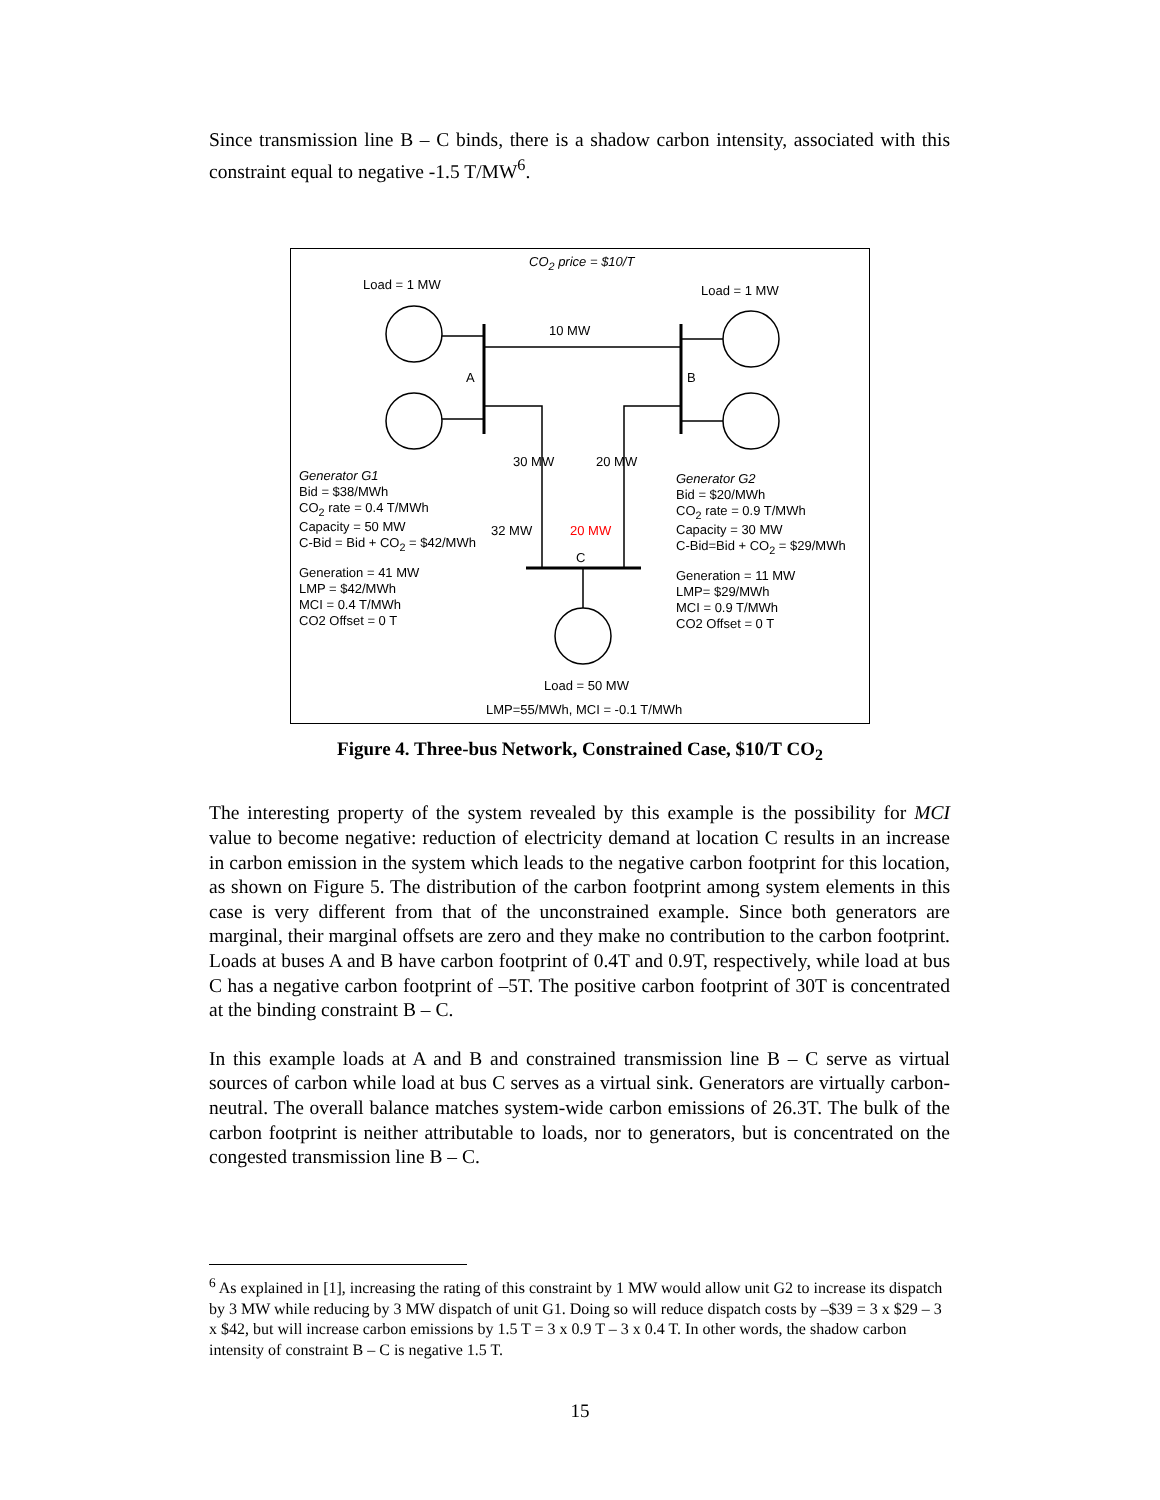Since transmission line B – C binds, there is a shadow carbon intensity, associated with this constraint equal to negative -1.5 T/MW<sup>6</sup>.
CO<sub>2</sub> price = $10/T
Load = 1 MW Load = 1 MW
10 MW
A B
Generator G1
Bid = $38/MWh
CO<sub>2</sub> rate = 0.4 T/MWh
Capacity = 50 MW
C-Bid = Bid + CO<sub>2</sub> = $42/MWh
Generator G2
Bid = $20/MWh
CO<sub>2</sub> rate = 0.9 T/MWh
Capacity = 30 MW
C-Bid=Bid + CO<sub>2</sub> = $29/MWh
30 MW 20 MW
32 MW 20 MW
C
Generation = 41 MW
LMP = $42/MWh
MCI = 0.4 T/MWh
CO2 Offset = 0 T
Generation = 11 MW
LMP= $29/MWh
MCI = 0.9 T/MWh
CO2 Offset = 0 T
Load = 50 MW
LMP=55/MWh, MCI = -0.1 T/MWh
Figure 4. Three-bus Network, Constrained Case, $10/T CO<sub>2</sub>
The interesting property of the system revealed by this example is the possibility for MCI value to become negative: reduction of electricity demand at location C results in an increase in carbon emission in the system which leads to the negative carbon footprint for this location, as shown on Figure 5. The distribution of the carbon footprint among system elements in this case is very different from that of the unconstrained example. Since both generators are marginal, their marginal offsets are zero and they make no contribution to the carbon footprint. Loads at buses A and B have carbon footprint of 0.4T and 0.9T, respectively, while load at bus C has a negative carbon footprint of –5T. The positive carbon footprint of 30T is concentrated at the binding constraint B – C.
In this example loads at A and B and constrained transmission line B – C serve as virtual sources of carbon while load at bus C serves as a virtual sink. Generators are virtually carbon-neutral. The overall balance matches system-wide carbon emissions of 26.3T. The bulk of the carbon footprint is neither attributable to loads, nor to generators, but is concentrated on the congested transmission line B – C.
<sup>6</sup> As explained in [1], increasing the rating of this constraint by 1 MW would allow unit G2 to increase its dispatch by 3 MW while reducing by 3 MW dispatch of unit G1. Doing so will reduce dispatch costs by –$39 = 3 x $29 – 3 x $42, but will increase carbon emissions by 1.5 T = 3 x 0.9 T – 3 x 0.4 T. In other words, the shadow carbon intensity of constraint B – C is negative 1.5 T.
15